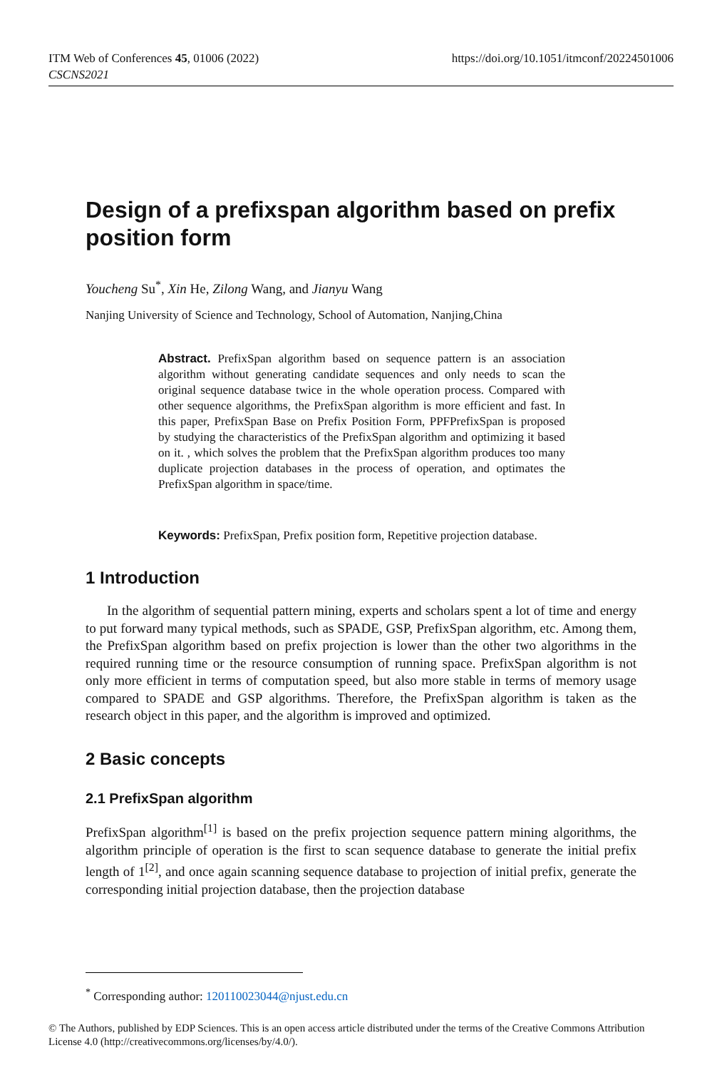ITM Web of Conferences 45, 01006 (2022)
CSCNS2021
https://doi.org/10.1051/itmconf/20224501006
Design of a prefixspan algorithm based on prefix position form
Youcheng Su<sup>*</sup>, Xin He, Zilong Wang, and Jianyu Wang
Nanjing University of Science and Technology, School of Automation, Nanjing,China
Abstract. PrefixSpan algorithm based on sequence pattern is an association algorithm without generating candidate sequences and only needs to scan the original sequence database twice in the whole operation process. Compared with other sequence algorithms, the PrefixSpan algorithm is more efficient and fast. In this paper, PrefixSpan Base on Prefix Position Form, PPFPrefixSpan is proposed by studying the characteristics of the PrefixSpan algorithm and optimizing it based on it. , which solves the problem that the PrefixSpan algorithm produces too many duplicate projection databases in the process of operation, and optimates the PrefixSpan algorithm in space/time.
Keywords: PrefixSpan, Prefix position form, Repetitive projection database.
1 Introduction
In the algorithm of sequential pattern mining, experts and scholars spent a lot of time and energy to put forward many typical methods, such as SPADE, GSP, PrefixSpan algorithm, etc. Among them, the PrefixSpan algorithm based on prefix projection is lower than the other two algorithms in the required running time or the resource consumption of running space. PrefixSpan algorithm is not only more efficient in terms of computation speed, but also more stable in terms of memory usage compared to SPADE and GSP algorithms. Therefore, the PrefixSpan algorithm is taken as the research object in this paper, and the algorithm is improved and optimized.
2 Basic concepts
2.1 PrefixSpan algorithm
PrefixSpan algorithm<sup>[1]</sup> is based on the prefix projection sequence pattern mining algorithms, the algorithm principle of operation is the first to scan sequence database to generate the initial prefix length of 1<sup>[2]</sup>, and once again scanning sequence database to projection of initial prefix, generate the corresponding initial projection database, then the projection database
<sup>*</sup> Corresponding author: 120110023044@njust.edu.cn
© The Authors, published by EDP Sciences. This is an open access article distributed under the terms of the Creative Commons Attribution License 4.0 (http://creativecommons.org/licenses/by/4.0/).